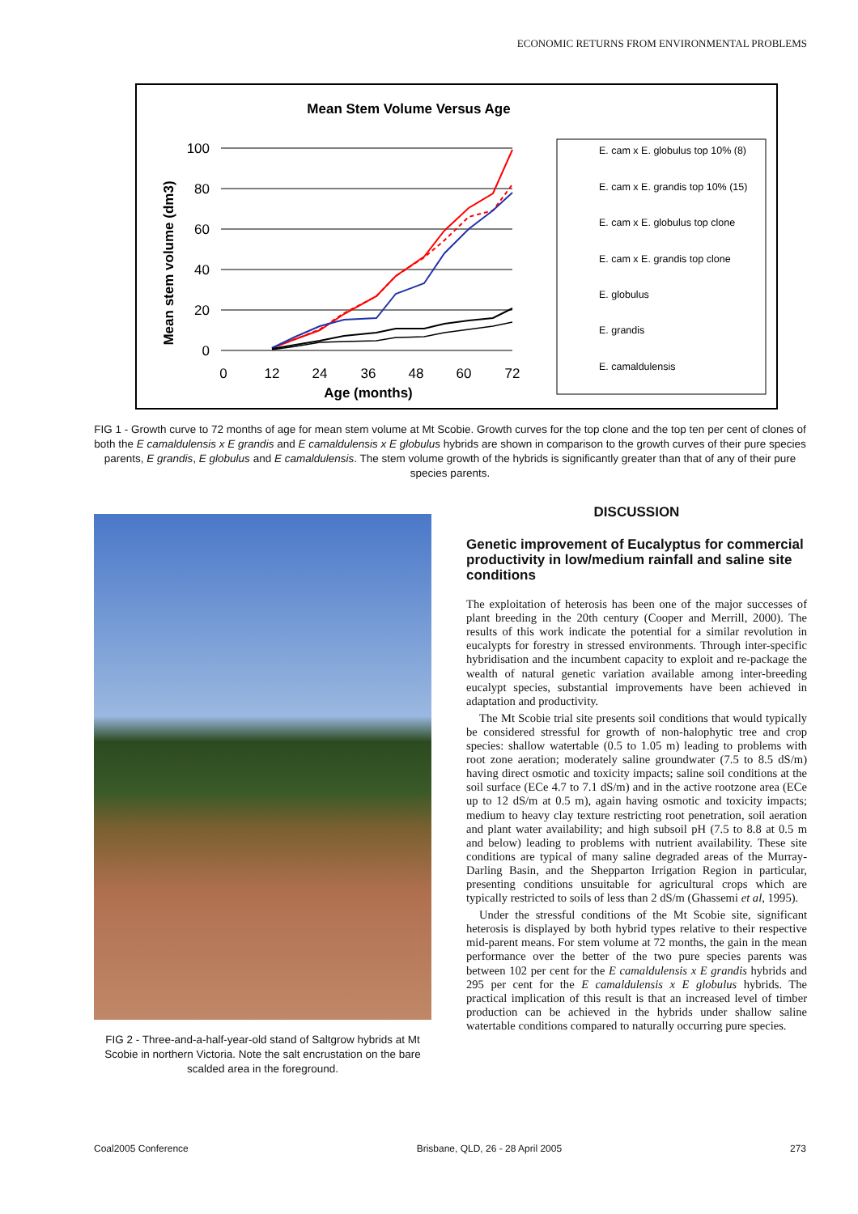ECONOMIC RETURNS FROM ENVIRONMENTAL PROBLEMS
Mean Stem Volume Versus Age
Mean stem volume (dm3)
100
80
60
40
20
0
0
12
24
36
48
60
72
Age (months)
E. cam x E. globulus top 10% (8)
E. cam x E. grandis top 10% (15)
E. cam x E. globulus top clone
E. cam x E. grandis top clone
E. globulus
E. grandis
E. camaldulensis
FIG 1 - Growth curve to 72 months of age for mean stem volume at Mt Scobie. Growth curves for the top clone and the top ten per cent of clones of both the E camaldulensis x E grandis and E camaldulensis x E globulus hybrids are shown in comparison to the growth curves of their pure species parents, E grandis, E globulus and E camaldulensis. The stem volume growth of the hybrids is significantly greater than that of any of their pure species parents.
FIG 2 - Three-and-a-half-year-old stand of Saltgrow hybrids at Mt Scobie in northern Victoria. Note the salt encrustation on the bare scalded area in the foreground.
DISCUSSION
Genetic improvement of Eucalyptus for commercial productivity in low/medium rainfall and saline site conditions
The exploitation of heterosis has been one of the major successes of plant breeding in the 20th century (Cooper and Merrill, 2000). The results of this work indicate the potential for a similar revolution in eucalypts for forestry in stressed environments. Through inter-specific hybridisation and the incumbent capacity to exploit and re-package the wealth of natural genetic variation available among inter-breeding eucalypt species, substantial improvements have been achieved in adaptation and productivity.
The Mt Scobie trial site presents soil conditions that would typically be considered stressful for growth of non-halophytic tree and crop species: shallow watertable (0.5 to 1.05 m) leading to problems with root zone aeration; moderately saline groundwater (7.5 to 8.5 dS/m) having direct osmotic and toxicity impacts; saline soil conditions at the soil surface (ECe 4.7 to 7.1 dS/m) and in the active rootzone area (ECe up to 12 dS/m at 0.5 m), again having osmotic and toxicity impacts; medium to heavy clay texture restricting root penetration, soil aeration and plant water availability; and high subsoil pH (7.5 to 8.8 at 0.5 m and below) leading to problems with nutrient availability. These site conditions are typical of many saline degraded areas of the Murray-Darling Basin, and the Shepparton Irrigation Region in particular, presenting conditions unsuitable for agricultural crops which are typically restricted to soils of less than 2 dS/m (Ghassemi et al, 1995).
Under the stressful conditions of the Mt Scobie site, significant heterosis is displayed by both hybrid types relative to their respective mid-parent means. For stem volume at 72 months, the gain in the mean performance over the better of the two pure species parents was between 102 per cent for the E camaldulensis x E grandis hybrids and 295 per cent for the E camaldulensis x E globulus hybrids. The practical implication of this result is that an increased level of timber production can be achieved in the hybrids under shallow saline watertable conditions compared to naturally occurring pure species.
Coal2005 Conference Brisbane, QLD, 26 - 28 April 2005 273